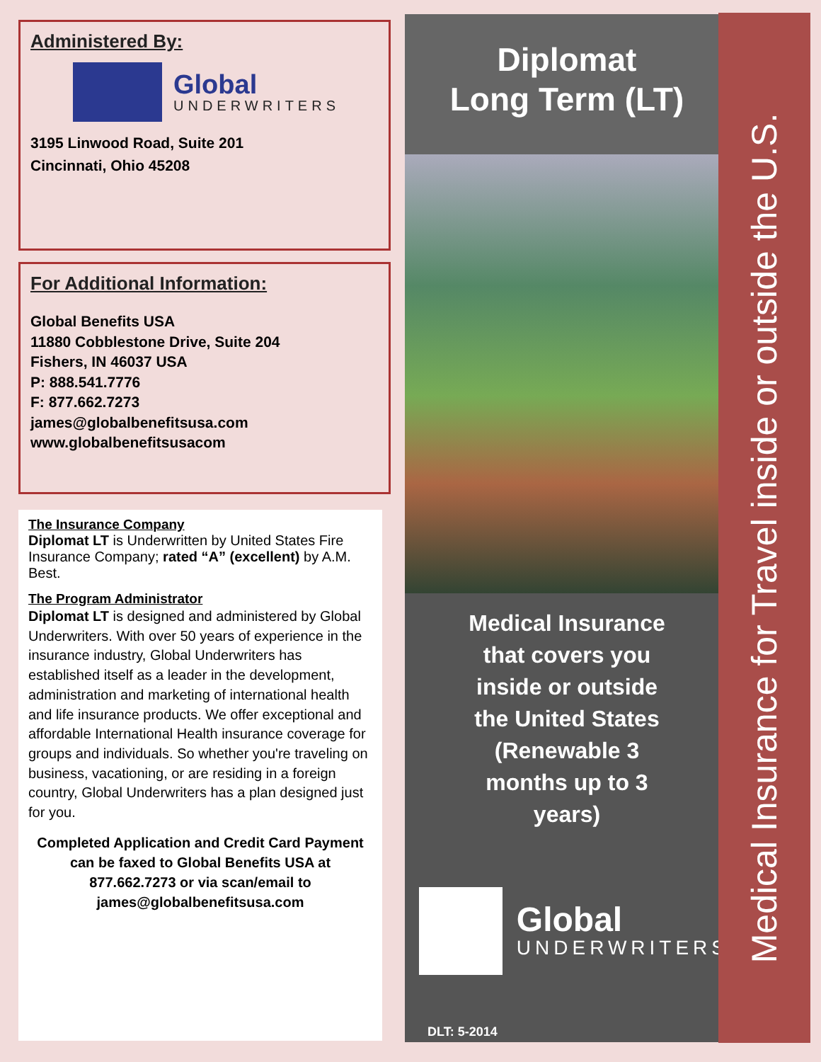Administered By:
Global
UNDERWRITERS
3195 Linwood Road, Suite 201
Cincinnati, Ohio 45208
For Additional Information:
Global Benefits USA
11880 Cobblestone Drive, Suite 204
Fishers, IN 46037 USA
P: 888.541.7776
F: 877.662.7273
james@globalbenefitsusa.com
www.globalbenefitsusacom
The Insurance Company
Diplomat LT is Underwritten by United States Fire Insurance Company; rated “A” (excellent) by A.M. Best.
The Program Administrator
Diplomat LT is designed and administered by Global Underwriters. With over 50 years of experience in the insurance industry, Global Underwriters has established itself as a leader in the development, administration and marketing of international health and life insurance products. We offer exceptional and affordable International Health insurance coverage for groups and individuals. So whether you're traveling on business, vacationing, or are residing in a foreign country, Global Underwriters has a plan designed just for you.
Completed Application and Credit Card Payment can be faxed to Global Benefits USA at 877.662.7273 or via scan/email to james@globalbenefitsusa.com
Diplomat
Long Term (LT)
Medical Insurance
that covers you
inside or outside
the United States
(Renewable 3
months up to 3
years)
Global
UNDERWRITERS
DLT: 5-2014
Medical Insurance for Travel inside or outside the U.S.